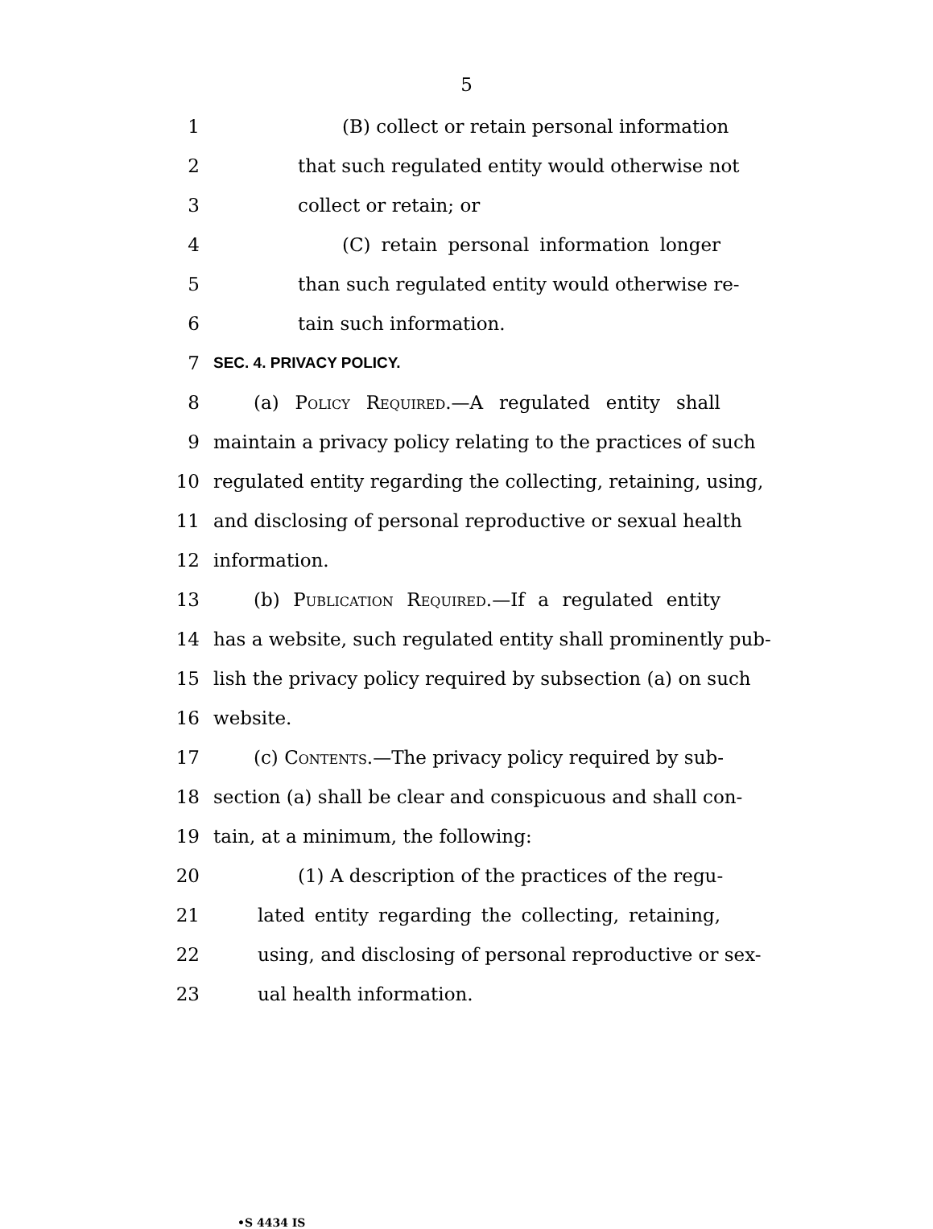5
1 (B) collect or retain personal information
2 that such regulated entity would otherwise not
3 collect or retain; or
4 (C) retain personal information longer
5 than such regulated entity would otherwise re-
6 tain such information.
7 SEC. 4. PRIVACY POLICY.
8 (a) Policy Required.—A regulated entity shall
9 maintain a privacy policy relating to the practices of such
10 regulated entity regarding the collecting, retaining, using,
11 and disclosing of personal reproductive or sexual health
12 information.
13 (b) Publication Required.—If a regulated entity
14 has a website, such regulated entity shall prominently pub-
15 lish the privacy policy required by subsection (a) on such
16 website.
17 (c) Contents.—The privacy policy required by sub-
18 section (a) shall be clear and conspicuous and shall con-
19 tain, at a minimum, the following:
20 (1) A description of the practices of the regu-
21 lated entity regarding the collecting, retaining,
22 using, and disclosing of personal reproductive or sex-
23 ual health information.
•S 4434 IS